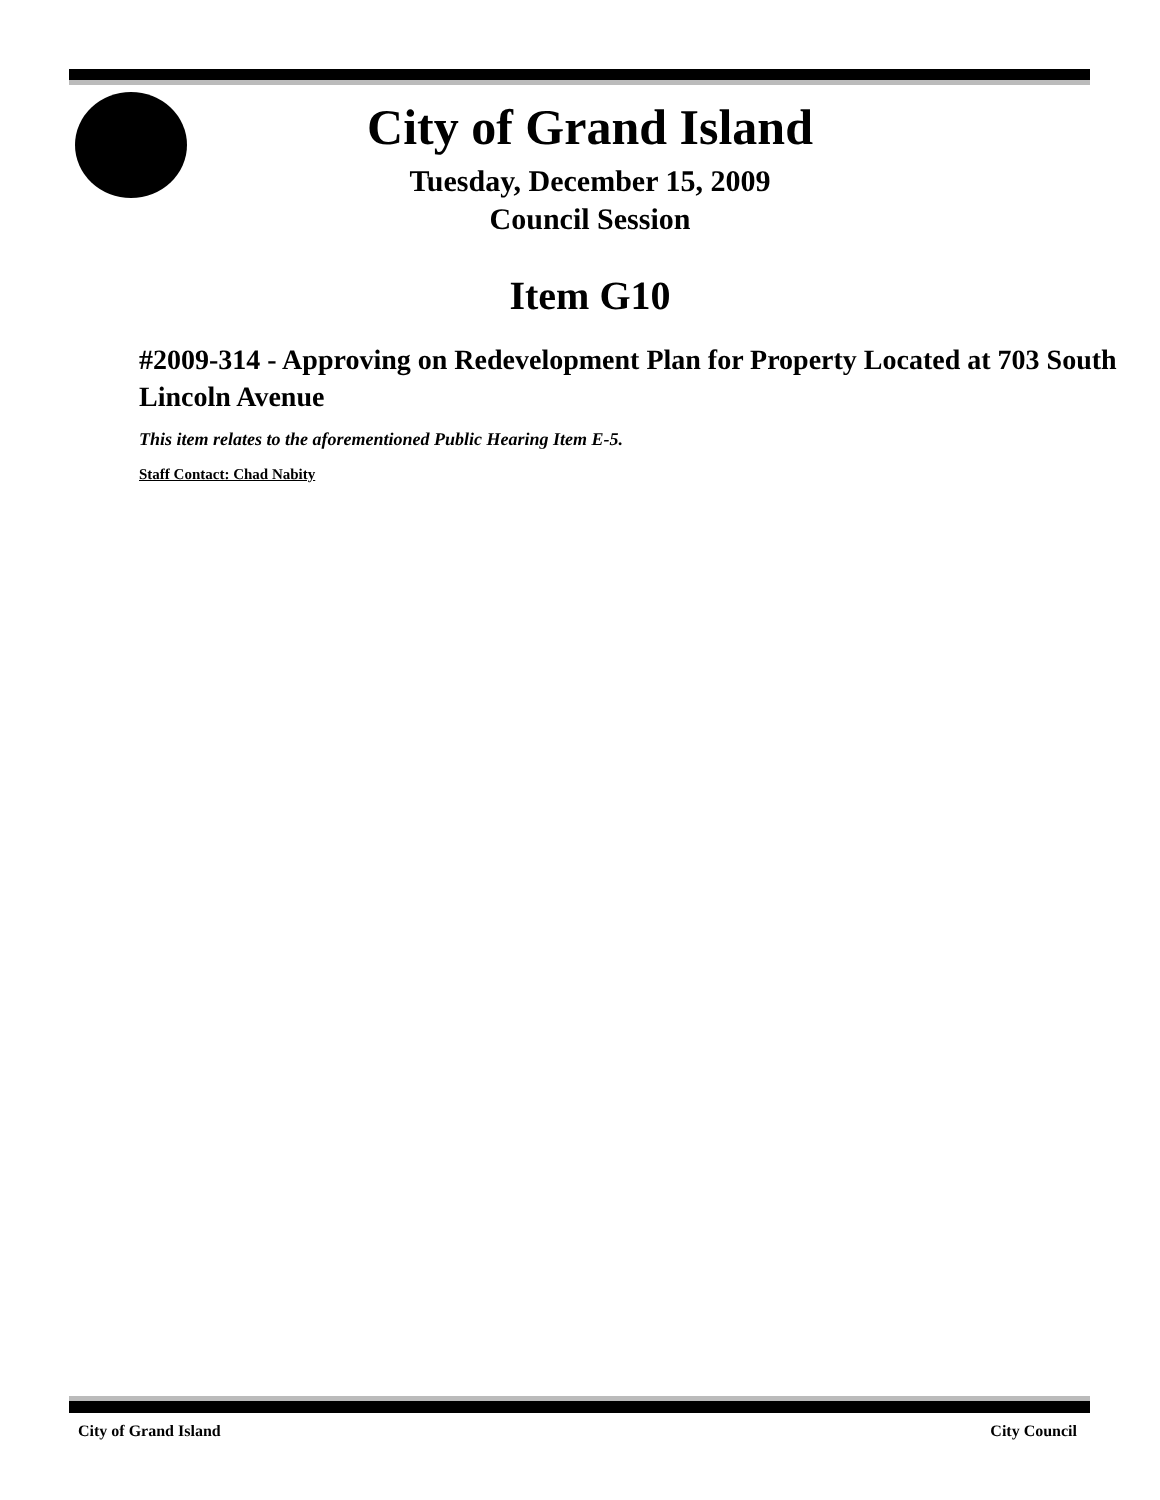City of Grand Island
Tuesday, December 15, 2009
Council Session
Item G10
#2009-314 - Approving on Redevelopment Plan for Property Located at 703 South Lincoln Avenue
This item relates to the aforementioned Public Hearing Item E-5.
Staff Contact: Chad Nabity
City of Grand Island City Council